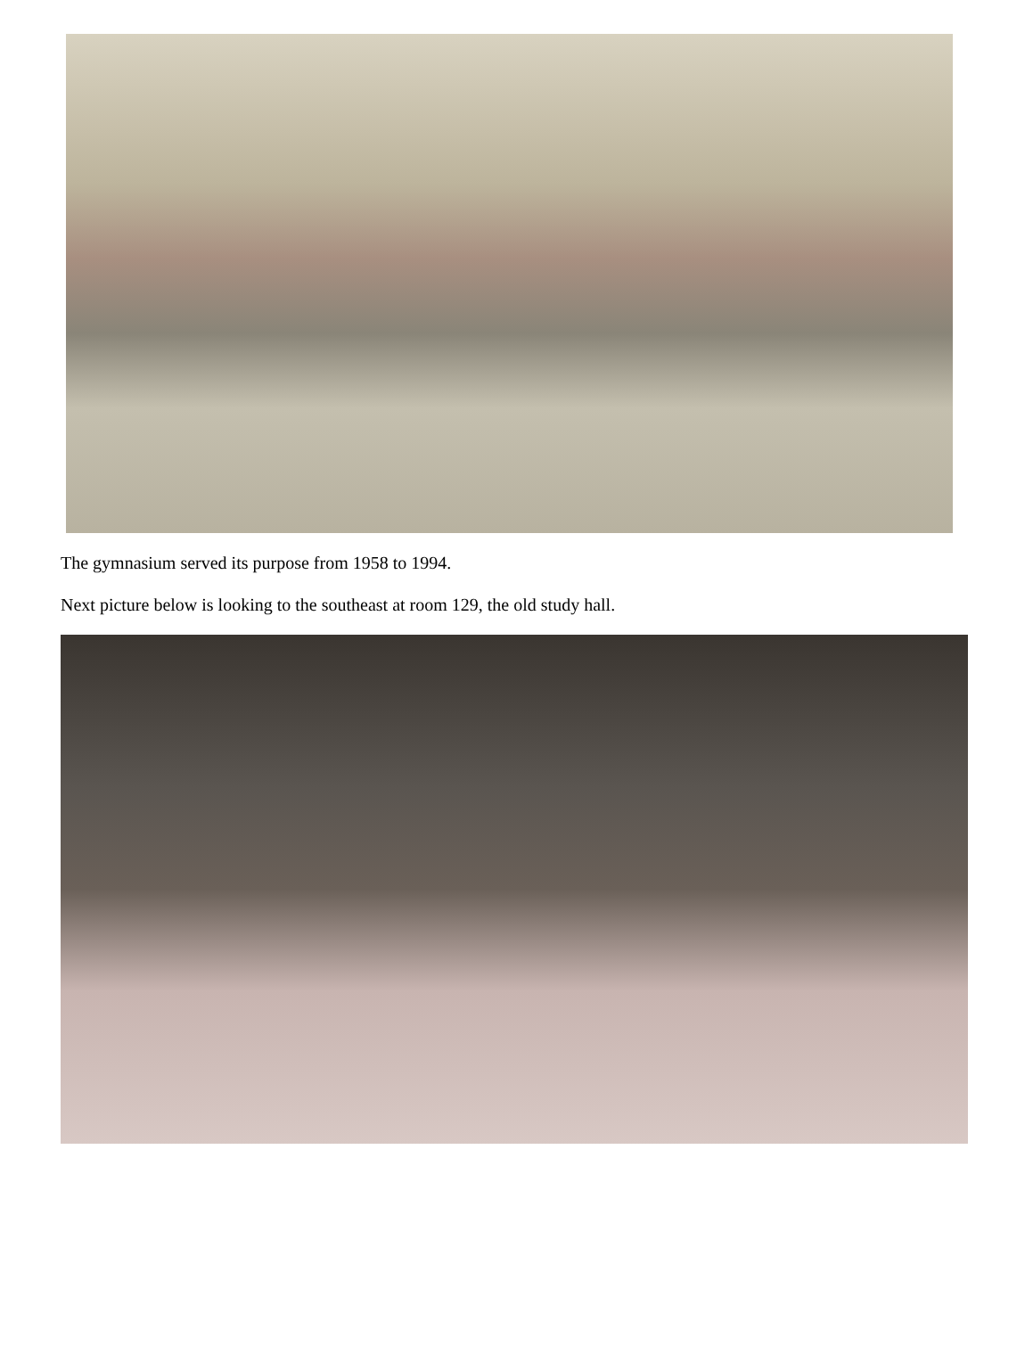The gymnasium served its purpose from 1958 to 1994.
Next picture below is looking to the southeast at room 129, the old study hall.